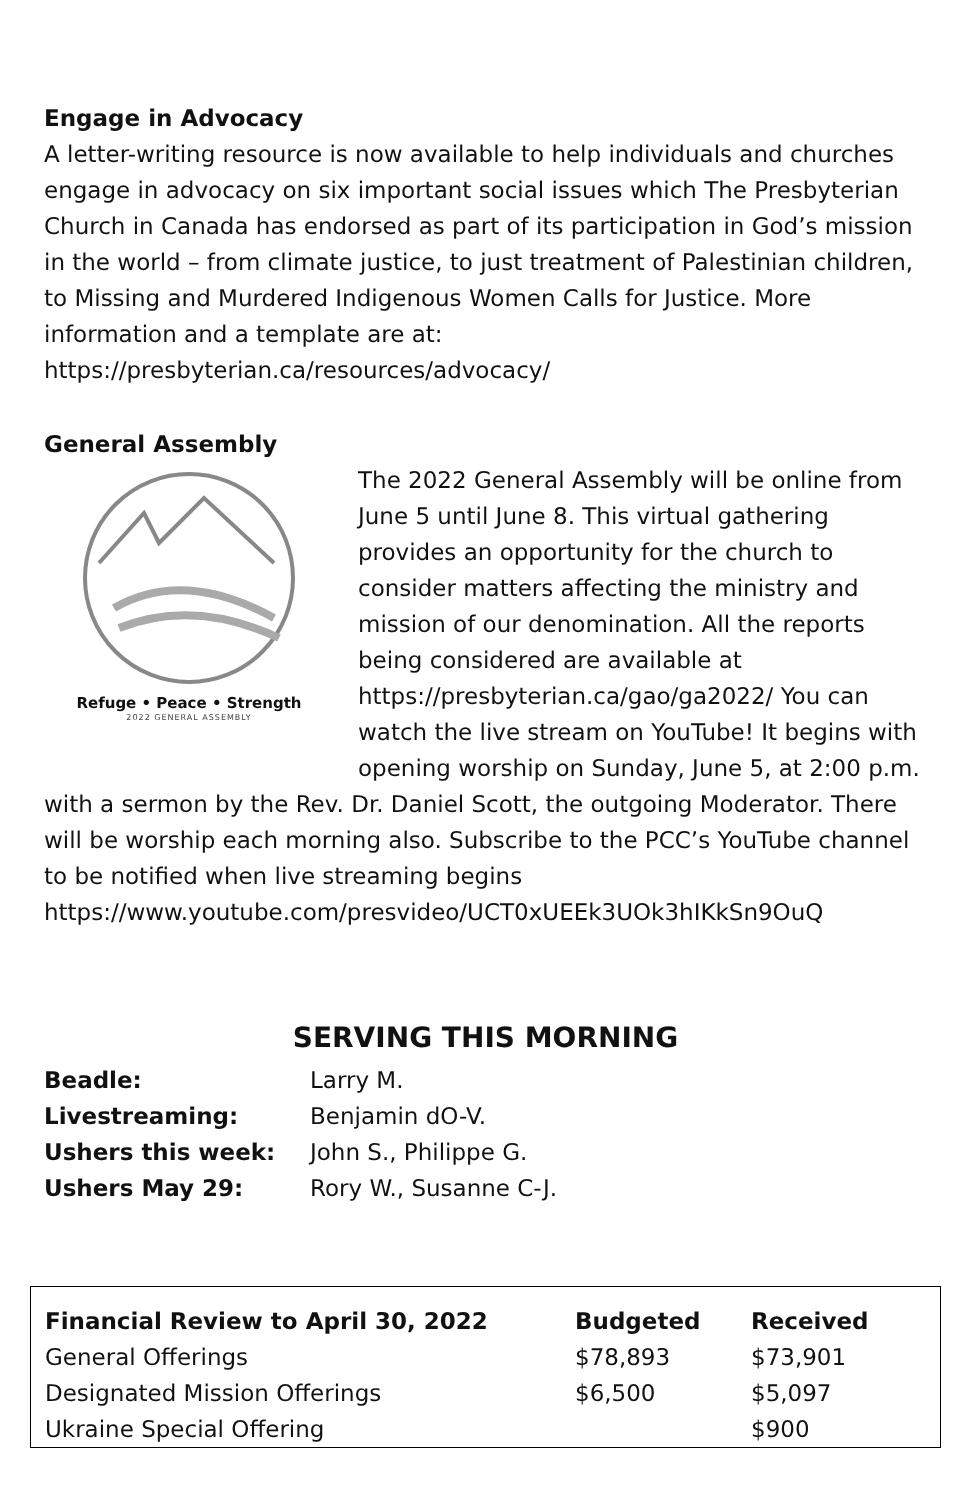Engage in Advocacy
A letter-writing resource is now available to help individuals and churches engage in advocacy on six important social issues which The Presbyterian Church in Canada has endorsed as part of its participation in God’s mission in the world – from climate justice, to just treatment of Palestinian children, to Missing and Murdered Indigenous Women Calls for Justice. More information and a template are at: https://presbyterian.ca/resources/advocacy/
General Assembly
Refuge • Peace • Strength
2022 GENERAL ASSEMBLY
The 2022 General Assembly will be online from June 5 until June 8. This virtual gathering provides an opportunity for the church to consider matters affecting the ministry and mission of our denomination. All the reports being considered are available at https://presbyterian.ca/gao/ga2022/ You can watch the live stream on YouTube! It begins with opening worship on Sunday, June 5, at 2:00 p.m. with a sermon by the Rev. Dr. Daniel Scott, the outgoing Moderator. There will be worship each morning also. Subscribe to the PCC’s YouTube channel to be notified when live streaming begins https://www.youtube.com/presvideo/UCT0xUEEk3UOk3hIKkSn9OuQ
SERVING THIS MORNING
| Beadle: | Larry M. |
| Livestreaming: | Benjamin dO-V. |
| Ushers this week: | John S., Philippe G. |
| Ushers May 29: | Rory W., Susanne C-J. |
| Financial Review to April 30, 2022 | Budgeted | Received |
| --- | --- | --- |
| General Offerings | $78,893 | $73,901 |
| Designated Mission Offerings | $6,500 | $5,097 |
| Ukraine Special Offering | | $900 |